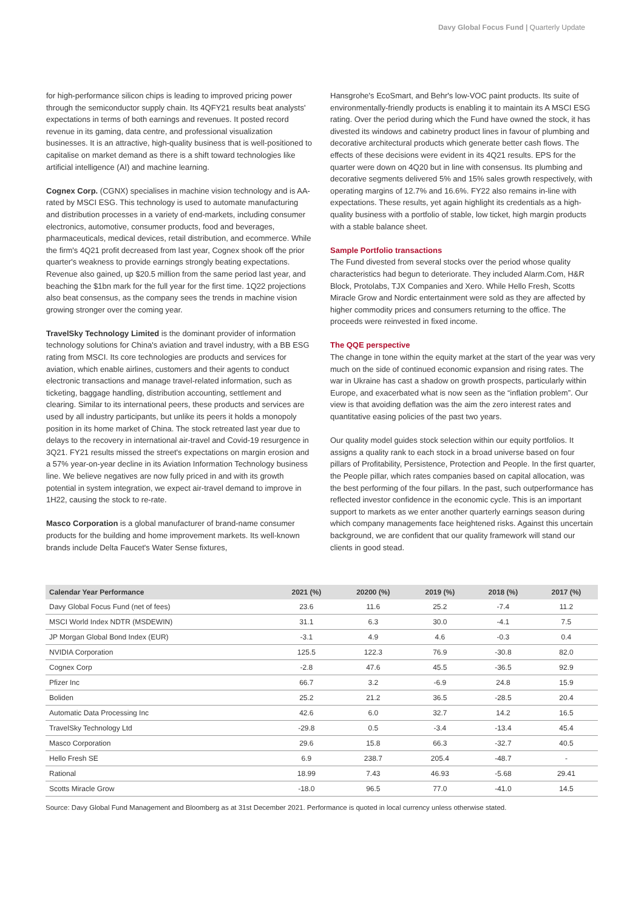Davy Global Focus Fund | Quarterly Update
for high-performance silicon chips is leading to improved pricing power through the semiconductor supply chain. Its 4QFY21 results beat analysts' expectations in terms of both earnings and revenues. It posted record revenue in its gaming, data centre, and professional visualization businesses. It is an attractive, high-quality business that is well-positioned to capitalise on market demand as there is a shift toward technologies like artificial intelligence (AI) and machine learning.
Cognex Corp. (CGNX) specialises in machine vision technology and is AA-rated by MSCI ESG. This technology is used to automate manufacturing and distribution processes in a variety of end-markets, including consumer electronics, automotive, consumer products, food and beverages, pharmaceuticals, medical devices, retail distribution, and ecommerce. While the firm's 4Q21 profit decreased from last year, Cognex shook off the prior quarter's weakness to provide earnings strongly beating expectations. Revenue also gained, up $20.5 million from the same period last year, and beaching the $1bn mark for the full year for the first time. 1Q22 projections also beat consensus, as the company sees the trends in machine vision growing stronger over the coming year.
TravelSky Technology Limited is the dominant provider of information technology solutions for China's aviation and travel industry, with a BB ESG rating from MSCI. Its core technologies are products and services for aviation, which enable airlines, customers and their agents to conduct electronic transactions and manage travel-related information, such as ticketing, baggage handling, distribution accounting, settlement and clearing. Similar to its international peers, these products and services are used by all industry participants, but unlike its peers it holds a monopoly position in its home market of China. The stock retreated last year due to delays to the recovery in international air-travel and Covid-19 resurgence in 3Q21. FY21 results missed the street's expectations on margin erosion and a 57% year-on-year decline in its Aviation Information Technology business line. We believe negatives are now fully priced in and with its growth potential in system integration, we expect air-travel demand to improve in 1H22, causing the stock to re-rate.
Masco Corporation is a global manufacturer of brand-name consumer products for the building and home improvement markets. Its well-known brands include Delta Faucet's Water Sense fixtures,
Hansgrohe's EcoSmart, and Behr's low-VOC paint products. Its suite of environmentally-friendly products is enabling it to maintain its A MSCI ESG rating. Over the period during which the Fund have owned the stock, it has divested its windows and cabinetry product lines in favour of plumbing and decorative architectural products which generate better cash flows. The effects of these decisions were evident in its 4Q21 results. EPS for the quarter were down on 4Q20 but in line with consensus. Its plumbing and decorative segments delivered 5% and 15% sales growth respectively, with operating margins of 12.7% and 16.6%. FY22 also remains in-line with expectations. These results, yet again highlight its credentials as a high-quality business with a portfolio of stable, low ticket, high margin products with a stable balance sheet.
Sample Portfolio transactions
The Fund divested from several stocks over the period whose quality characteristics had begun to deteriorate. They included Alarm.Com, H&R Block, Protolabs, TJX Companies and Xero. While Hello Fresh, Scotts Miracle Grow and Nordic entertainment were sold as they are affected by higher commodity prices and consumers returning to the office. The proceeds were reinvested in fixed income.
The QQE perspective
The change in tone within the equity market at the start of the year was very much on the side of continued economic expansion and rising rates. The war in Ukraine has cast a shadow on growth prospects, particularly within Europe, and exacerbated what is now seen as the “inflation problem”. Our view is that avoiding deflation was the aim the zero interest rates and quantitative easing policies of the past two years.
Our quality model guides stock selection within our equity portfolios. It assigns a quality rank to each stock in a broad universe based on four pillars of Profitability, Persistence, Protection and People. In the first quarter, the People pillar, which rates companies based on capital allocation, was the best performing of the four pillars. In the past, such outperformance has reflected investor confidence in the economic cycle. This is an important support to markets as we enter another quarterly earnings season during which company managements face heightened risks. Against this uncertain background, we are confident that our quality framework will stand our clients in good stead.
| Calendar Year Performance | 2021 (%) | 20200 (%) | 2019 (%) | 2018 (%) | 2017 (%) |
| --- | --- | --- | --- | --- | --- |
| Davy Global Focus Fund (net of fees) | 23.6 | 11.6 | 25.2 | -7.4 | 11.2 |
| MSCI World Index NDTR (MSDEWIN) | 31.1 | 6.3 | 30.0 | -4.1 | 7.5 |
| JP Morgan Global Bond Index (EUR) | -3.1 | 4.9 | 4.6 | -0.3 | 0.4 |
| NVIDIA Corporation | 125.5 | 122.3 | 76.9 | -30.8 | 82.0 |
| Cognex Corp | -2.8 | 47.6 | 45.5 | -36.5 | 92.9 |
| Pfizer Inc | 66.7 | 3.2 | -6.9 | 24.8 | 15.9 |
| Boliden | 25.2 | 21.2 | 36.5 | -28.5 | 20.4 |
| Automatic Data Processing Inc | 42.6 | 6.0 | 32.7 | 14.2 | 16.5 |
| TravelSky Technology Ltd | -29.8 | 0.5 | -3.4 | -13.4 | 45.4 |
| Masco Corporation | 29.6 | 15.8 | 66.3 | -32.7 | 40.5 |
| Hello Fresh SE | 6.9 | 238.7 | 205.4 | -48.7 | - |
| Rational | 18.99 | 7.43 | 46.93 | -5.68 | 29.41 |
| Scotts Miracle Grow | -18.0 | 96.5 | 77.0 | -41.0 | 14.5 |
Source: Davy Global Fund Management and Bloomberg as at 31st December 2021. Performance is quoted in local currency unless otherwise stated.